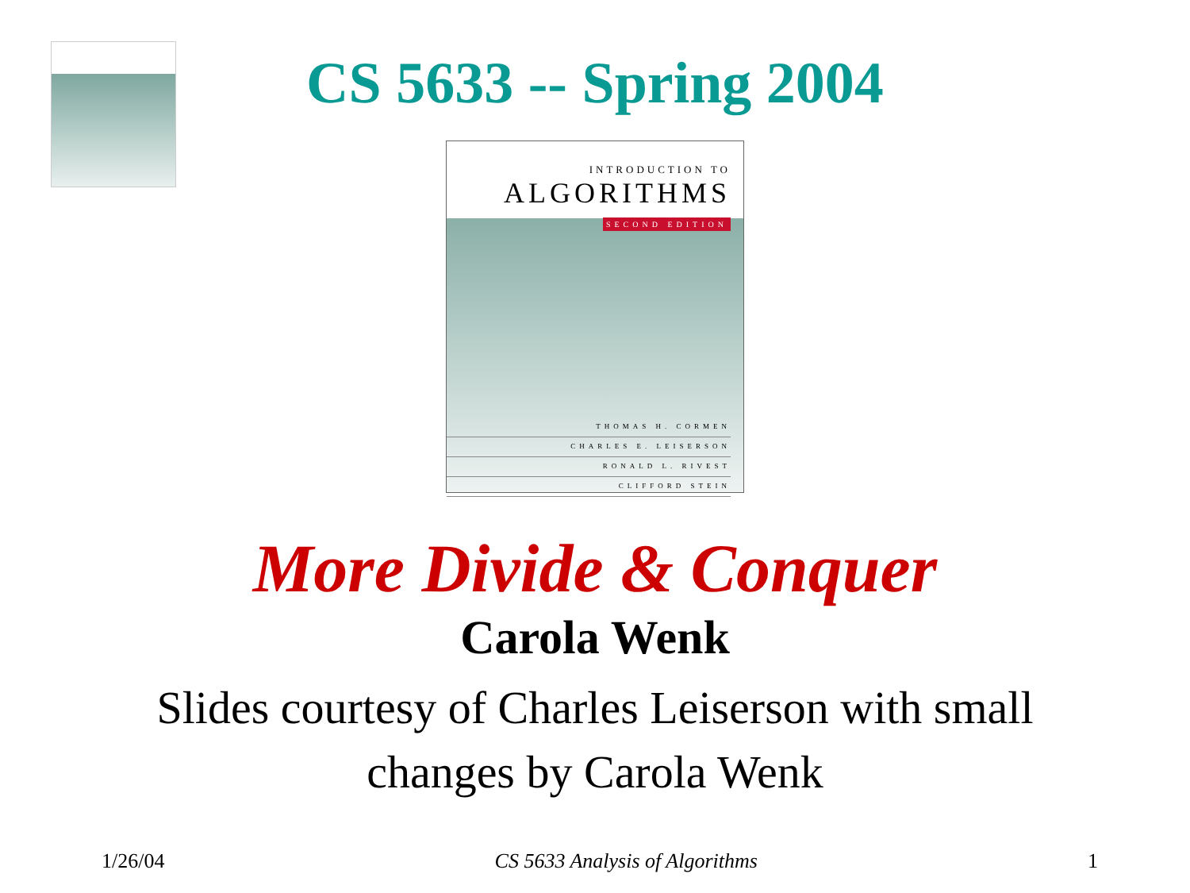CS 5633 -- Spring 2004
INTRODUCTION TO
ALGORITHMS
SECOND EDITION
THOMAS H. CORMEN
CHARLES E. LEISERSON
RONALD L. RIVEST
CLIFFORD STEIN
More Divide & Conquer
Carola Wenk
Slides courtesy of Charles Leiserson with small
changes by Carola Wenk
1/26/04 CS 5633 Analysis of Algorithms 1